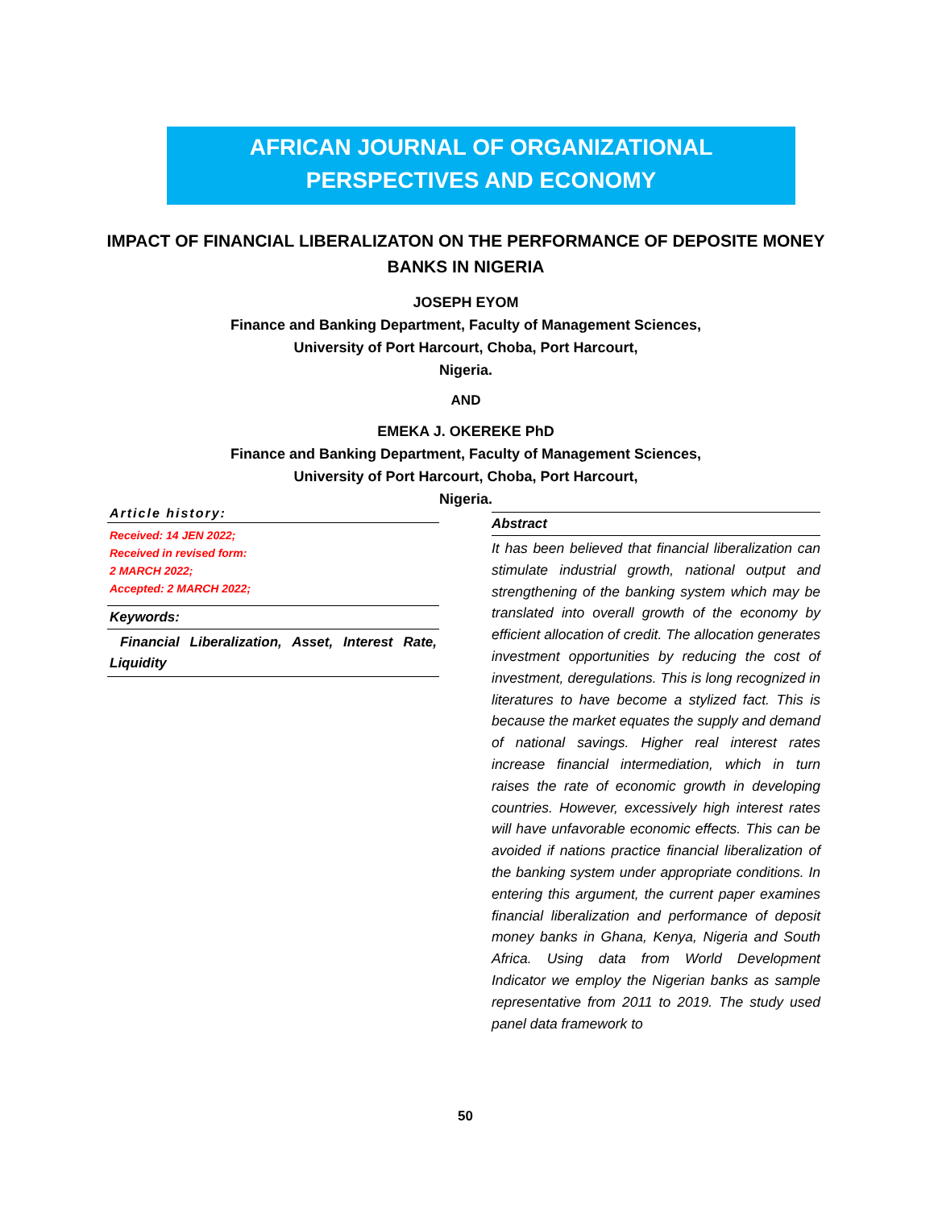AFRICAN JOURNAL OF ORGANIZATIONAL
PERSPECTIVES AND ECONOMY
IMPACT OF FINANCIAL LIBERALIZATON ON THE PERFORMANCE OF DEPOSITE MONEY BANKS IN NIGERIA
JOSEPH EYOM
Finance and Banking Department, Faculty of Management Sciences,
University of Port Harcourt, Choba, Port Harcourt,
Nigeria.
AND
EMEKA J. OKEREKE PhD
Finance and Banking Department, Faculty of Management Sciences,
University of Port Harcourt, Choba, Port Harcourt,
Nigeria.
Article history:
Received: 14 JEN 2022;
Received in revised form:
2 MARCH 2022;
Accepted: 2 MARCH 2022;
Keywords:
Financial Liberalization, Asset, Interest Rate, Liquidity
Abstract
It has been believed that financial liberalization can stimulate industrial growth, national output and strengthening of the banking system which may be translated into overall growth of the economy by efficient allocation of credit. The allocation generates investment opportunities by reducing the cost of investment, deregulations. This is long recognized in literatures to have become a stylized fact. This is because the market equates the supply and demand of national savings. Higher real interest rates increase financial intermediation, which in turn raises the rate of economic growth in developing countries. However, excessively high interest rates will have unfavorable economic effects. This can be avoided if nations practice financial liberalization of the banking system under appropriate conditions. In entering this argument, the current paper examines financial liberalization and performance of deposit money banks in Ghana, Kenya, Nigeria and South Africa. Using data from World Development Indicator we employ the Nigerian banks as sample representative from 2011 to 2019. The study used panel data framework to
50